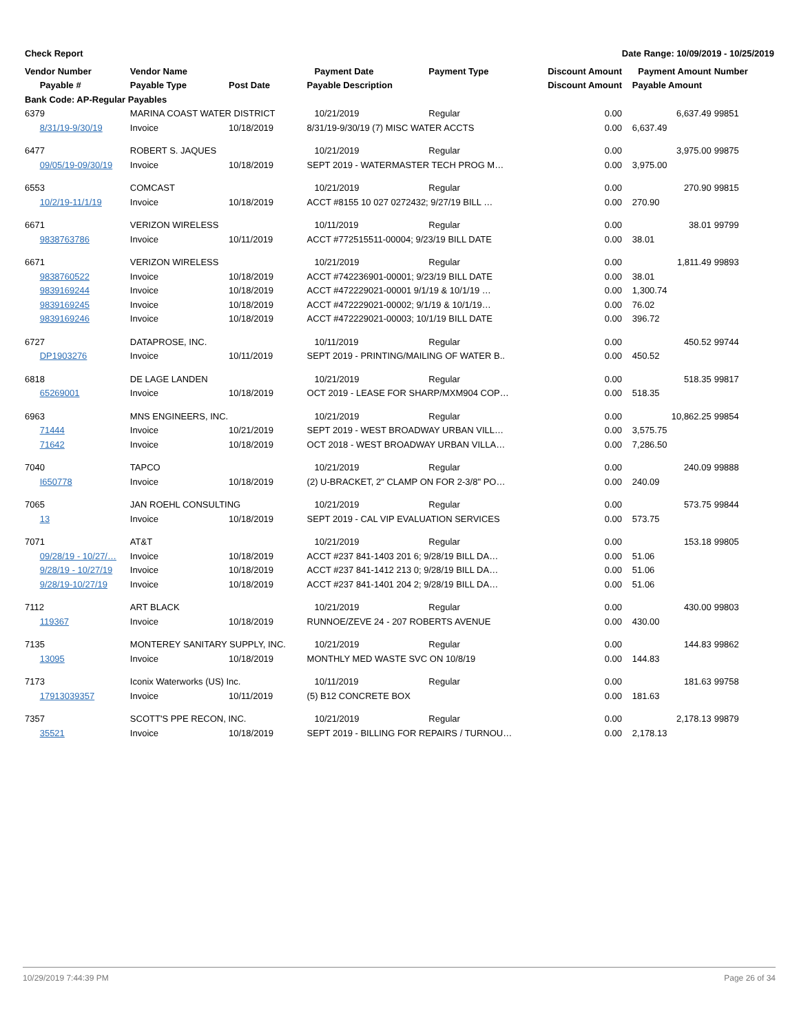Check Report Date Range: 10/09/2019 - 10/25/2019
| Vendor Number | Vendor Name | | Payment Date | Payment Type | Discount Amount | Payment Amount | Number |
| --- | --- | --- | --- | --- | --- | --- | --- |
| Payable # | Payable Type | Post Date | Payable Description | | Discount Amount | Payable Amount | |
| Bank Code: AP-Regular Payables | | | | | | | |
| 6379 | MARINA COAST WATER DISTRICT | | 10/21/2019 | Regular | 0.00 | 6,637.49 | 99851 |
| 8/31/19-9/30/19 | Invoice | 10/18/2019 | 8/31/19-9/30/19 (7) MISC WATER ACCTS | | 0.00 | 6,637.49 | |
| 6477 | ROBERT S. JAQUES | | 10/21/2019 | Regular | 0.00 | 3,975.00 | 99875 |
| 09/05/19-09/30/19 | Invoice | 10/18/2019 | SEPT 2019 - WATERMASTER TECH PROG M… | | 0.00 | 3,975.00 | |
| 6553 | COMCAST | | 10/21/2019 | Regular | 0.00 | 270.90 | 99815 |
| 10/2/19-11/1/19 | Invoice | 10/18/2019 | ACCT #8155 10 027 0272432; 9/27/19 BILL … | | 0.00 | 270.90 | |
| 6671 | VERIZON WIRELESS | | 10/11/2019 | Regular | 0.00 | 38.01 | 99799 |
| 9838763786 | Invoice | 10/11/2019 | ACCT #772515511-00004; 9/23/19 BILL DATE | | 0.00 | 38.01 | |
| 6671 | VERIZON WIRELESS | | 10/21/2019 | Regular | 0.00 | 1,811.49 | 99893 |
| 9838760522 | Invoice | 10/18/2019 | ACCT #742236901-00001; 9/23/19 BILL DATE | | 0.00 | 38.01 | |
| 9839169244 | Invoice | 10/18/2019 | ACCT #472229021-00001 9/1/19 & 10/1/19 … | | 0.00 | 1,300.74 | |
| 9839169245 | Invoice | 10/18/2019 | ACCT #472229021-00002; 9/1/19 & 10/1/19… | | 0.00 | 76.02 | |
| 9839169246 | Invoice | 10/18/2019 | ACCT #472229021-00003; 10/1/19 BILL DATE | | 0.00 | 396.72 | |
| 6727 | DATAPROSE, INC. | | 10/11/2019 | Regular | 0.00 | 450.52 | 99744 |
| DP1903276 | Invoice | 10/11/2019 | SEPT 2019 - PRINTING/MAILING OF WATER B.. | | 0.00 | 450.52 | |
| 6818 | DE LAGE LANDEN | | 10/21/2019 | Regular | 0.00 | 518.35 | 99817 |
| 65269001 | Invoice | 10/18/2019 | OCT 2019 - LEASE FOR SHARP/MXM904 COP… | | 0.00 | 518.35 | |
| 6963 | MNS ENGINEERS, INC. | | 10/21/2019 | Regular | 0.00 | 10,862.25 | 99854 |
| 71444 | Invoice | 10/21/2019 | SEPT 2019 - WEST BROADWAY URBAN VILL… | | 0.00 | 3,575.75 | |
| 71642 | Invoice | 10/18/2019 | OCT 2018 - WEST BROADWAY URBAN VILLA… | | 0.00 | 7,286.50 | |
| 7040 | TAPCO | | 10/21/2019 | Regular | 0.00 | 240.09 | 99888 |
| I650778 | Invoice | 10/18/2019 | (2) U-BRACKET, 2" CLAMP ON FOR 2-3/8" PO… | | 0.00 | 240.09 | |
| 7065 | JAN ROEHL CONSULTING | | 10/21/2019 | Regular | 0.00 | 573.75 | 99844 |
| 13 | Invoice | 10/18/2019 | SEPT 2019 - CAL VIP EVALUATION SERVICES | | 0.00 | 573.75 | |
| 7071 | AT&T | | 10/21/2019 | Regular | 0.00 | 153.18 | 99805 |
| 09/28/19 - 10/27/… | Invoice | 10/18/2019 | ACCT #237 841-1403 201 6; 9/28/19 BILL DA… | | 0.00 | 51.06 | |
| 9/28/19 - 10/27/19 | Invoice | 10/18/2019 | ACCT #237 841-1412 213 0; 9/28/19 BILL DA… | | 0.00 | 51.06 | |
| 9/28/19-10/27/19 | Invoice | 10/18/2019 | ACCT #237 841-1401 204 2; 9/28/19 BILL DA… | | 0.00 | 51.06 | |
| 7112 | ART BLACK | | 10/21/2019 | Regular | 0.00 | 430.00 | 99803 |
| 119367 | Invoice | 10/18/2019 | RUNNOE/ZEVE 24 - 207 ROBERTS AVENUE | | 0.00 | 430.00 | |
| 7135 | MONTEREY SANITARY SUPPLY, INC. | | 10/21/2019 | Regular | 0.00 | 144.83 | 99862 |
| 13095 | Invoice | 10/18/2019 | MONTHLY MED WASTE SVC ON 10/8/19 | | 0.00 | 144.83 | |
| 7173 | Iconix Waterworks (US) Inc. | | 10/11/2019 | Regular | 0.00 | 181.63 | 99758 |
| 17913039357 | Invoice | 10/11/2019 | (5) B12 CONCRETE BOX | | 0.00 | 181.63 | |
| 7357 | SCOTT'S PPE RECON, INC. | | 10/21/2019 | Regular | 0.00 | 2,178.13 | 99879 |
| 35521 | Invoice | 10/18/2019 | SEPT 2019 - BILLING FOR REPAIRS / TURNOU… | | 0.00 | 2,178.13 | |
10/29/2019 7:44:39 PM Page 26 of 34